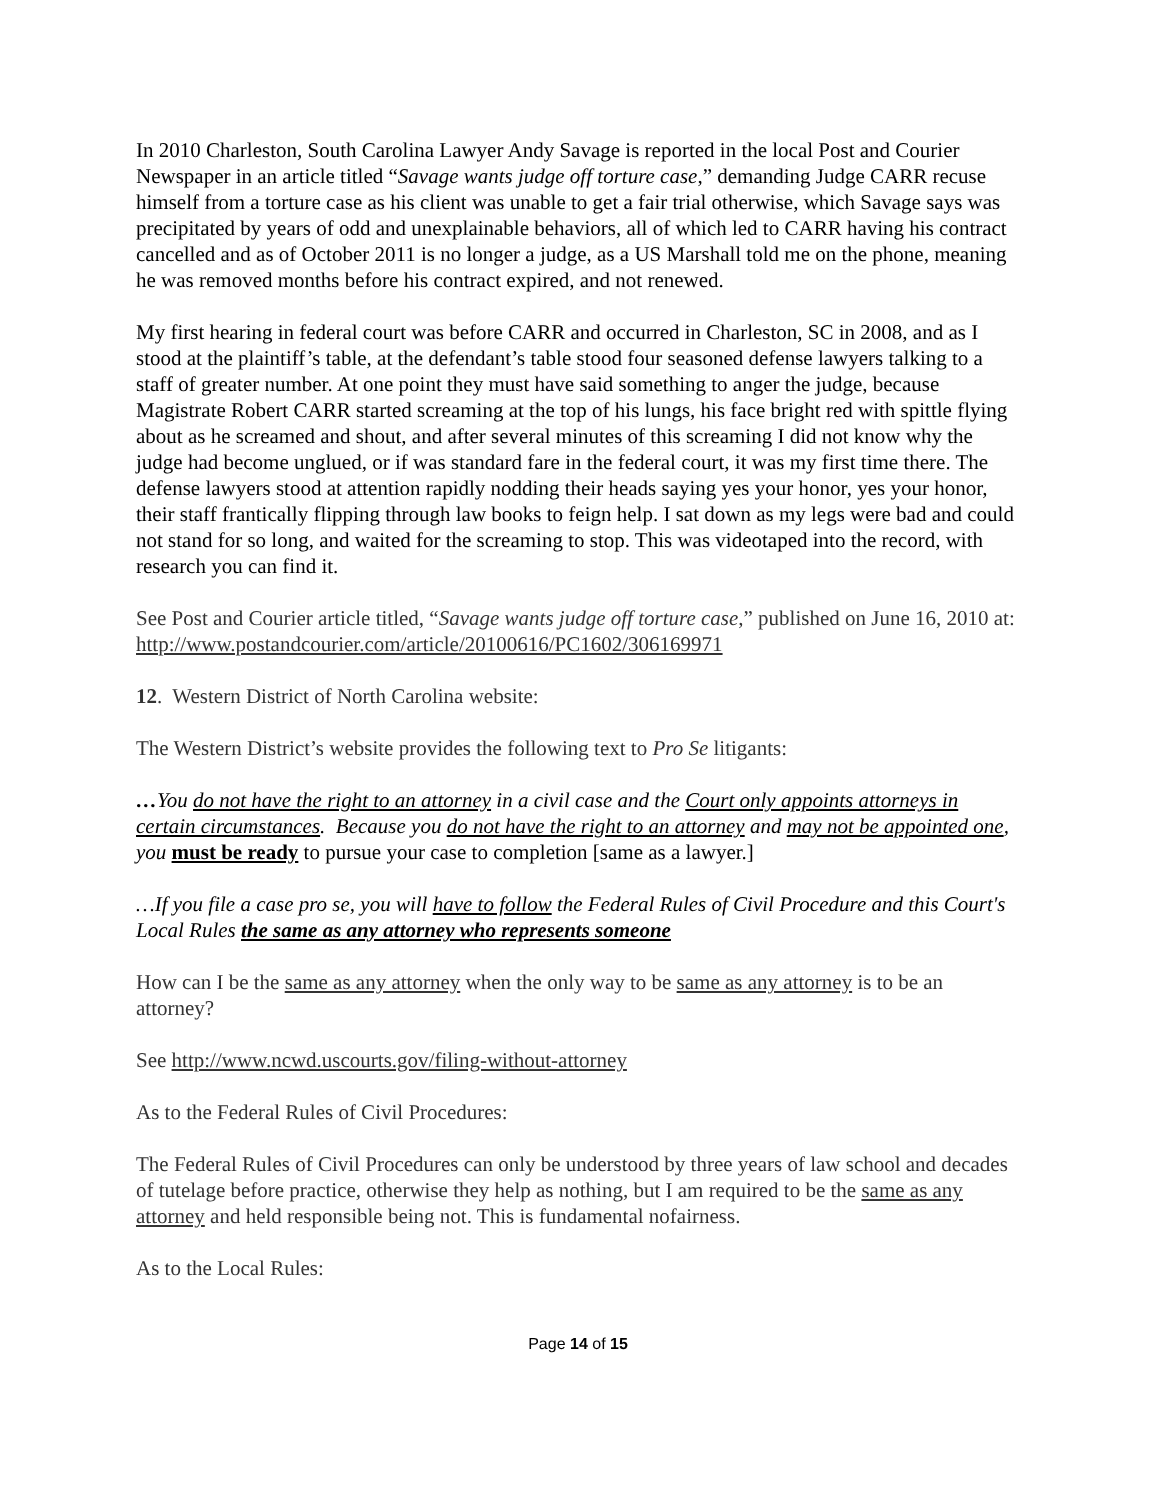In 2010 Charleston, South Carolina Lawyer Andy Savage is reported in the local Post and Courier Newspaper in an article titled “Savage wants judge off torture case,” demanding Judge CARR recuse himself from a torture case as his client was unable to get a fair trial otherwise, which Savage says was precipitated by years of odd and unexplainable behaviors, all of which led to CARR having his contract cancelled and as of October 2011 is no longer a judge, as a US Marshall told me on the phone, meaning he was removed months before his contract expired, and not renewed.
My first hearing in federal court was before CARR and occurred in Charleston, SC in 2008, and as I stood at the plaintiff’s table, at the defendant’s table stood four seasoned defense lawyers talking to a staff of greater number. At one point they must have said something to anger the judge, because Magistrate Robert CARR started screaming at the top of his lungs, his face bright red with spittle flying about as he screamed and shout, and after several minutes of this screaming I did not know why the judge had become unglued, or if was standard fare in the federal court, it was my first time there. The defense lawyers stood at attention rapidly nodding their heads saying yes your honor, yes your honor, their staff frantically flipping through law books to feign help. I sat down as my legs were bad and could not stand for so long, and waited for the screaming to stop. This was videotaped into the record, with research you can find it.
See Post and Courier article titled, “Savage wants judge off torture case,” published on June 16, 2010 at: http://www.postandcourier.com/article/20100616/PC1602/306169971
12. Western District of North Carolina website:
The Western District’s website provides the following text to Pro Se litigants:
…You do not have the right to an attorney in a civil case and the Court only appoints attorneys in certain circumstances. Because you do not have the right to an attorney and may not be appointed one, you must be ready to pursue your case to completion [same as a lawyer.]
…If you file a case pro se, you will have to follow the Federal Rules of Civil Procedure and this Court's Local Rules the same as any attorney who represents someone
How can I be the same as any attorney when the only way to be same as any attorney is to be an attorney?
See http://www.ncwd.uscourts.gov/filing-without-attorney
As to the Federal Rules of Civil Procedures:
The Federal Rules of Civil Procedures can only be understood by three years of law school and decades of tutelage before practice, otherwise they help as nothing, but I am required to be the same as any attorney and held responsible being not. This is fundamental nofairness.
As to the Local Rules:
Page 14 of 15